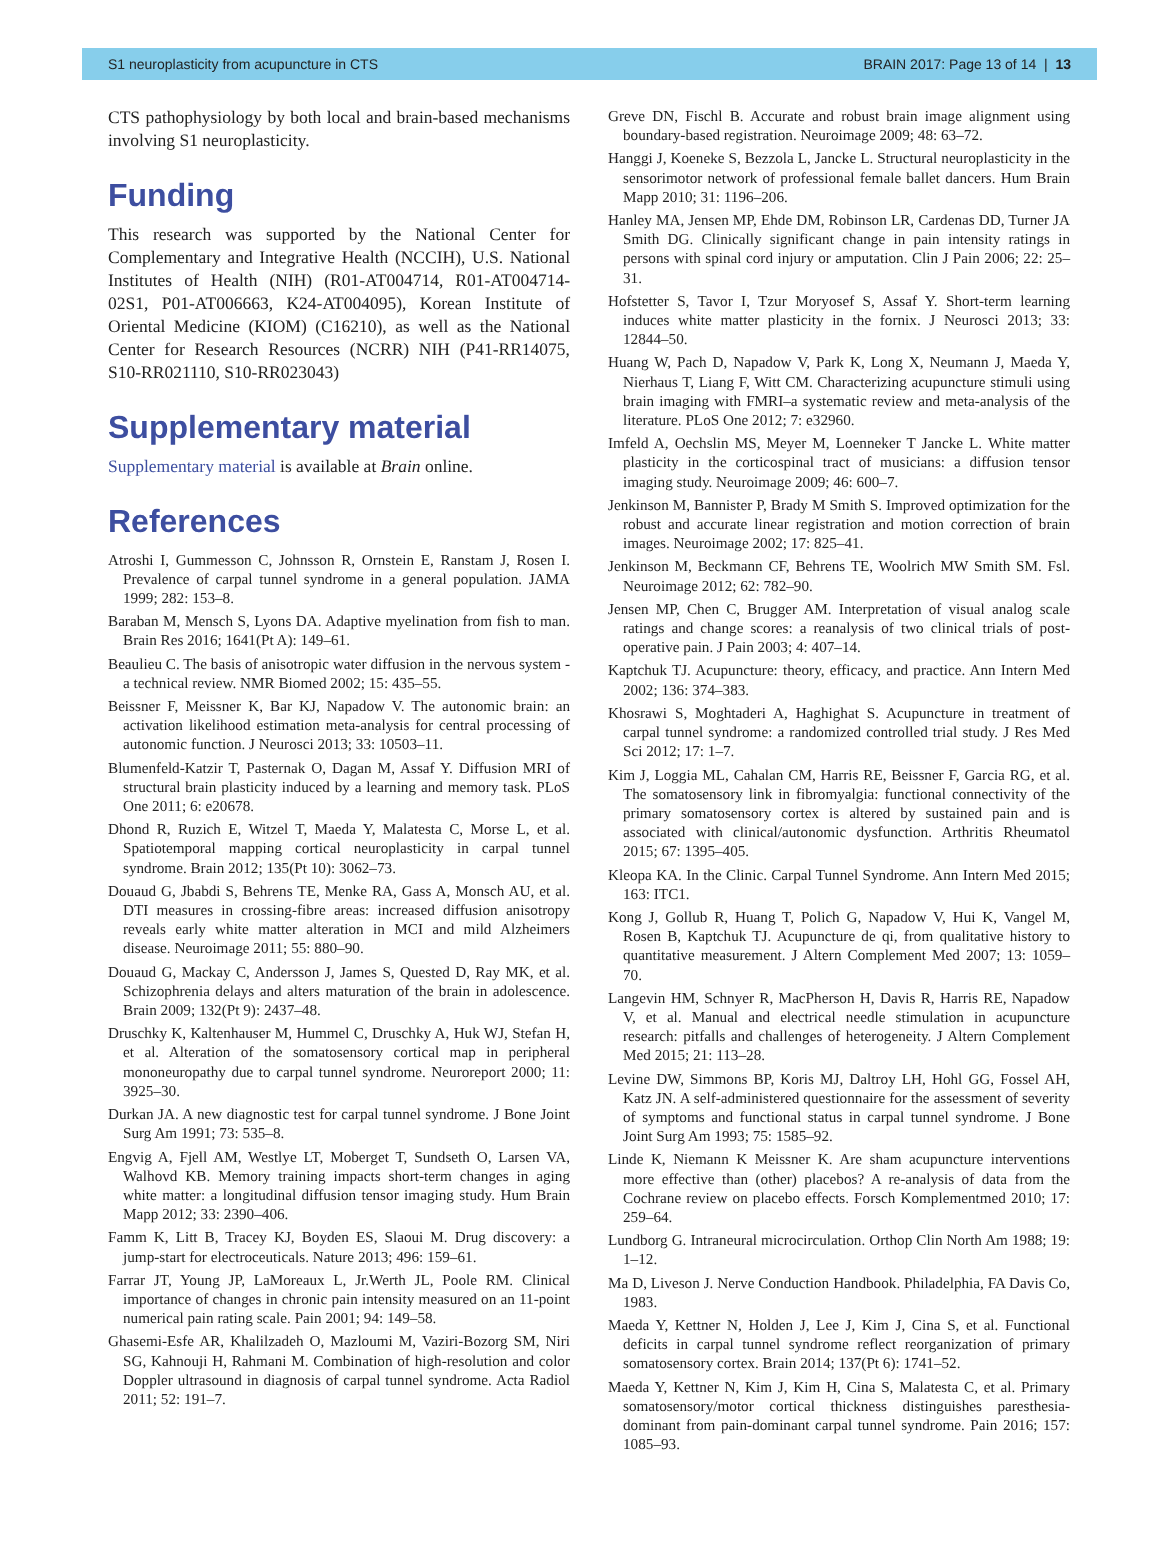S1 neuroplasticity from acupuncture in CTS BRAIN 2017: Page 13 of 14 | 13
CTS pathophysiology by both local and brain-based mechanisms involving S1 neuroplasticity.
Funding
This research was supported by the National Center for Complementary and Integrative Health (NCCIH), U.S. National Institutes of Health (NIH) (R01-AT004714, R01-AT004714-02S1, P01-AT006663, K24-AT004095), Korean Institute of Oriental Medicine (KIOM) (C16210), as well as the National Center for Research Resources (NCRR) NIH (P41-RR14075, S10-RR021110, S10-RR023043)
Supplementary material
Supplementary material is available at Brain online.
References
Atroshi I, Gummesson C, Johnsson R, Ornstein E, Ranstam J, Rosen I. Prevalence of carpal tunnel syndrome in a general population. JAMA 1999; 282: 153–8.
Baraban M, Mensch S, Lyons DA. Adaptive myelination from fish to man. Brain Res 2016; 1641(Pt A): 149–61.
Beaulieu C. The basis of anisotropic water diffusion in the nervous system - a technical review. NMR Biomed 2002; 15: 435–55.
Beissner F, Meissner K, Bar KJ, Napadow V. The autonomic brain: an activation likelihood estimation meta-analysis for central processing of autonomic function. J Neurosci 2013; 33: 10503–11.
Blumenfeld-Katzir T, Pasternak O, Dagan M, Assaf Y. Diffusion MRI of structural brain plasticity induced by a learning and memory task. PLoS One 2011; 6: e20678.
Dhond R, Ruzich E, Witzel T, Maeda Y, Malatesta C, Morse L, et al. Spatiotemporal mapping cortical neuroplasticity in carpal tunnel syndrome. Brain 2012; 135(Pt 10): 3062–73.
Douaud G, Jbabdi S, Behrens TE, Menke RA, Gass A, Monsch AU, et al. DTI measures in crossing-fibre areas: increased diffusion anisotropy reveals early white matter alteration in MCI and mild Alzheimers disease. Neuroimage 2011; 55: 880–90.
Douaud G, Mackay C, Andersson J, James S, Quested D, Ray MK, et al. Schizophrenia delays and alters maturation of the brain in adolescence. Brain 2009; 132(Pt 9): 2437–48.
Druschky K, Kaltenhauser M, Hummel C, Druschky A, Huk WJ, Stefan H, et al. Alteration of the somatosensory cortical map in peripheral mononeuropathy due to carpal tunnel syndrome. Neuroreport 2000; 11: 3925–30.
Durkan JA. A new diagnostic test for carpal tunnel syndrome. J Bone Joint Surg Am 1991; 73: 535–8.
Engvig A, Fjell AM, Westlye LT, Moberget T, Sundseth O, Larsen VA, Walhovd KB. Memory training impacts short-term changes in aging white matter: a longitudinal diffusion tensor imaging study. Hum Brain Mapp 2012; 33: 2390–406.
Famm K, Litt B, Tracey KJ, Boyden ES, Slaoui M. Drug discovery: a jump-start for electroceuticals. Nature 2013; 496: 159–61.
Farrar JT, Young JP, LaMoreaux L, Jr.Werth JL, Poole RM. Clinical importance of changes in chronic pain intensity measured on an 11-point numerical pain rating scale. Pain 2001; 94: 149–58.
Ghasemi-Esfe AR, Khalilzadeh O, Mazloumi M, Vaziri-Bozorg SM, Niri SG, Kahnouji H, Rahmani M. Combination of high-resolution and color Doppler ultrasound in diagnosis of carpal tunnel syndrome. Acta Radiol 2011; 52: 191–7.
Greve DN, Fischl B. Accurate and robust brain image alignment using boundary-based registration. Neuroimage 2009; 48: 63–72.
Hanggi J, Koeneke S, Bezzola L, Jancke L. Structural neuroplasticity in the sensorimotor network of professional female ballet dancers. Hum Brain Mapp 2010; 31: 1196–206.
Hanley MA, Jensen MP, Ehde DM, Robinson LR, Cardenas DD, Turner JA Smith DG. Clinically significant change in pain intensity ratings in persons with spinal cord injury or amputation. Clin J Pain 2006; 22: 25–31.
Hofstetter S, Tavor I, Tzur Moryosef S, Assaf Y. Short-term learning induces white matter plasticity in the fornix. J Neurosci 2013; 33: 12844–50.
Huang W, Pach D, Napadow V, Park K, Long X, Neumann J, Maeda Y, Nierhaus T, Liang F, Witt CM. Characterizing acupuncture stimuli using brain imaging with FMRI–a systematic review and meta-analysis of the literature. PLoS One 2012; 7: e32960.
Imfeld A, Oechslin MS, Meyer M, Loenneker T Jancke L. White matter plasticity in the corticospinal tract of musicians: a diffusion tensor imaging study. Neuroimage 2009; 46: 600–7.
Jenkinson M, Bannister P, Brady M Smith S. Improved optimization for the robust and accurate linear registration and motion correction of brain images. Neuroimage 2002; 17: 825–41.
Jenkinson M, Beckmann CF, Behrens TE, Woolrich MW Smith SM. Fsl. Neuroimage 2012; 62: 782–90.
Jensen MP, Chen C, Brugger AM. Interpretation of visual analog scale ratings and change scores: a reanalysis of two clinical trials of post-operative pain. J Pain 2003; 4: 407–14.
Kaptchuk TJ. Acupuncture: theory, efficacy, and practice. Ann Intern Med 2002; 136: 374–383.
Khosrawi S, Moghtaderi A, Haghighat S. Acupuncture in treatment of carpal tunnel syndrome: a randomized controlled trial study. J Res Med Sci 2012; 17: 1–7.
Kim J, Loggia ML, Cahalan CM, Harris RE, Beissner F, Garcia RG, et al. The somatosensory link in fibromyalgia: functional connectivity of the primary somatosensory cortex is altered by sustained pain and is associated with clinical/autonomic dysfunction. Arthritis Rheumatol 2015; 67: 1395–405.
Kleopa KA. In the Clinic. Carpal Tunnel Syndrome. Ann Intern Med 2015; 163: ITC1.
Kong J, Gollub R, Huang T, Polich G, Napadow V, Hui K, Vangel M, Rosen B, Kaptchuk TJ. Acupuncture de qi, from qualitative history to quantitative measurement. J Altern Complement Med 2007; 13: 1059–70.
Langevin HM, Schnyer R, MacPherson H, Davis R, Harris RE, Napadow V, et al. Manual and electrical needle stimulation in acupuncture research: pitfalls and challenges of heterogeneity. J Altern Complement Med 2015; 21: 113–28.
Levine DW, Simmons BP, Koris MJ, Daltroy LH, Hohl GG, Fossel AH, Katz JN. A self-administered questionnaire for the assessment of severity of symptoms and functional status in carpal tunnel syndrome. J Bone Joint Surg Am 1993; 75: 1585–92.
Linde K, Niemann K Meissner K. Are sham acupuncture interventions more effective than (other) placebos? A re-analysis of data from the Cochrane review on placebo effects. Forsch Komplementmed 2010; 17: 259–64.
Lundborg G. Intraneural microcirculation. Orthop Clin North Am 1988; 19: 1–12.
Ma D, Liveson J. Nerve Conduction Handbook. Philadelphia, FA Davis Co, 1983.
Maeda Y, Kettner N, Holden J, Lee J, Kim J, Cina S, et al. Functional deficits in carpal tunnel syndrome reflect reorganization of primary somatosensory cortex. Brain 2014; 137(Pt 6): 1741–52.
Maeda Y, Kettner N, Kim J, Kim H, Cina S, Malatesta C, et al. Primary somatosensory/motor cortical thickness distinguishes paresthesia-dominant from pain-dominant carpal tunnel syndrome. Pain 2016; 157: 1085–93.